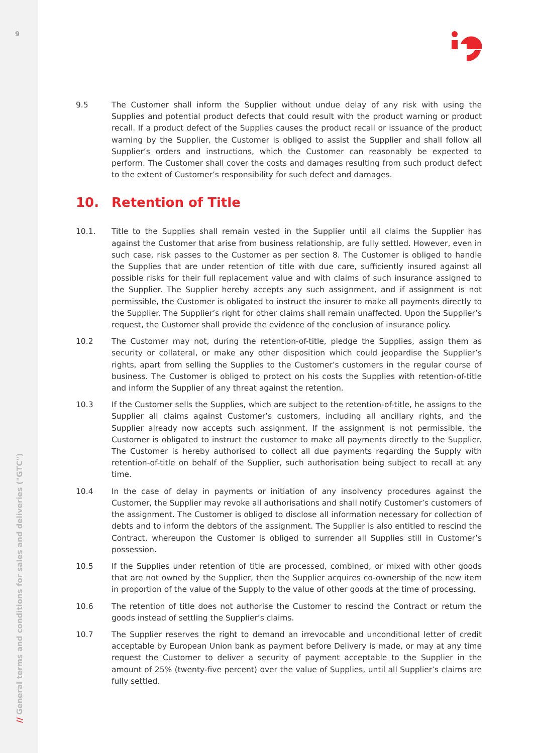9
// General terms and conditions for sales and deliveries ("GTC")
9.5 The Customer shall inform the Supplier without undue delay of any risk with using the Supplies and potential product defects that could result with the product warning or product recall. If a product defect of the Supplies causes the product recall or issuance of the product warning by the Supplier, the Customer is obliged to assist the Supplier and shall follow all Supplier’s orders and instructions, which the Customer can reasonably be expected to perform. The Customer shall cover the costs and damages resulting from such product defect to the extent of Customer’s responsibility for such defect and damages.
10. Retention of Title
10.1. Title to the Supplies shall remain vested in the Supplier until all claims the Supplier has against the Customer that arise from business relationship, are fully settled. However, even in such case, risk passes to the Customer as per section 8. The Customer is obliged to handle the Supplies that are under retention of title with due care, sufficiently insured against all possible risks for their full replacement value and with claims of such insurance assigned to the Supplier. The Supplier hereby accepts any such assignment, and if assignment is not permissible, the Customer is obligated to instruct the insurer to make all payments directly to the Supplier. The Supplier’s right for other claims shall remain unaffected. Upon the Supplier’s request, the Customer shall provide the evidence of the conclusion of insurance policy.
10.2 The Customer may not, during the retention-of-title, pledge the Supplies, assign them as security or collateral, or make any other disposition which could jeopardise the Supplier’s rights, apart from selling the Supplies to the Customer’s customers in the regular course of business. The Customer is obliged to protect on his costs the Supplies with retention-of-title and inform the Supplier of any threat against the retention.
10.3 If the Customer sells the Supplies, which are subject to the retention-of-title, he assigns to the Supplier all claims against Customer’s customers, including all ancillary rights, and the Supplier already now accepts such assignment. If the assignment is not permissible, the Customer is obligated to instruct the customer to make all payments directly to the Supplier. The Customer is hereby authorised to collect all due payments regarding the Supply with retention-of-title on behalf of the Supplier, such authorisation being subject to recall at any time.
10.4 In the case of delay in payments or initiation of any insolvency procedures against the Customer, the Supplier may revoke all authorisations and shall notify Customer’s customers of the assignment. The Customer is obliged to disclose all information necessary for collection of debts and to inform the debtors of the assignment. The Supplier is also entitled to rescind the Contract, whereupon the Customer is obliged to surrender all Supplies still in Customer’s possession.
10.5 If the Supplies under retention of title are processed, combined, or mixed with other goods that are not owned by the Supplier, then the Supplier acquires co-ownership of the new item in proportion of the value of the Supply to the value of other goods at the time of processing.
10.6 The retention of title does not authorise the Customer to rescind the Contract or return the goods instead of settling the Supplier’s claims.
10.7 The Supplier reserves the right to demand an irrevocable and unconditional letter of credit acceptable by European Union bank as payment before Delivery is made, or may at any time request the Customer to deliver a security of payment acceptable to the Supplier in the amount of 25% (twenty-five percent) over the value of Supplies, until all Supplier’s claims are fully settled.